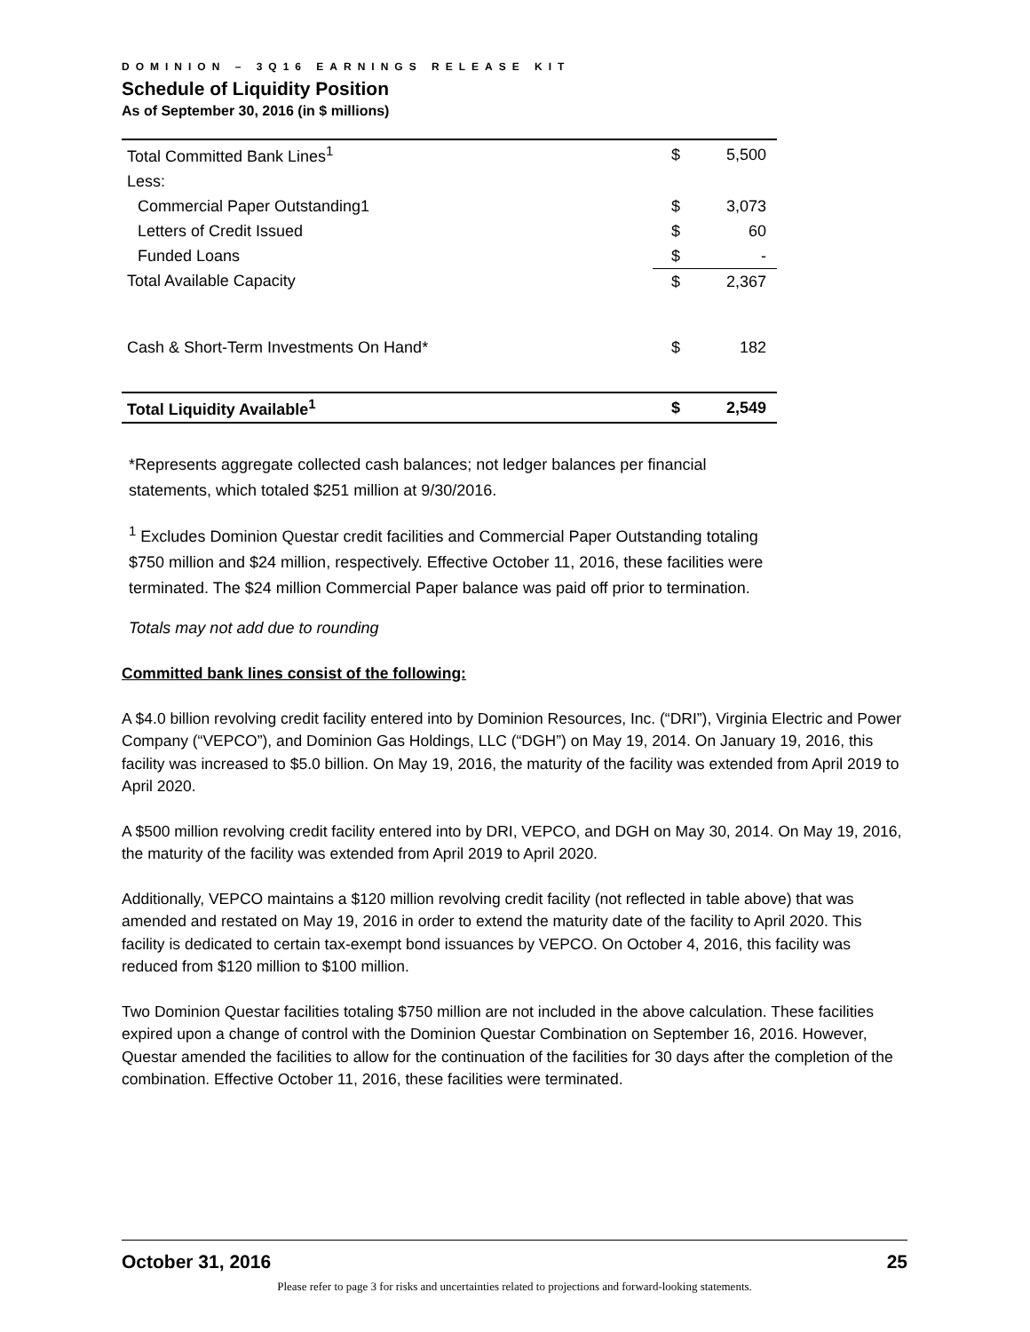DOMINION – 3Q16 EARNINGS RELEASE KIT
Schedule of Liquidity Position
As of September 30, 2016 (in $ millions)
| Total Committed Bank Lines<sup>1</sup> | $ | 5,500 |
| Less: | | |
| Commercial Paper Outstanding1 | $ | 3,073 |
| Letters of Credit Issued | $ | 60 |
| Funded Loans | $ | - |
| Total Available Capacity | $ | 2,367 |
| Cash & Short-Term Investments On Hand* | $ | 182 |
| Total Liquidity Available<sup>1</sup> | $ | 2,549 |
*Represents aggregate collected cash balances; not ledger balances per financial statements, which totaled $251 million at 9/30/2016.
<sup>1</sup> Excludes Dominion Questar credit facilities and Commercial Paper Outstanding totaling $750 million and $24 million, respectively. Effective October 11, 2016, these facilities were terminated. The $24 million Commercial Paper balance was paid off prior to termination.
Totals may not add due to rounding
Committed bank lines consist of the following:
A $4.0 billion revolving credit facility entered into by Dominion Resources, Inc. (“DRI”), Virginia Electric and Power Company (“VEPCO”), and Dominion Gas Holdings, LLC (“DGH”) on May 19, 2014. On January 19, 2016, this facility was increased to $5.0 billion. On May 19, 2016, the maturity of the facility was extended from April 2019 to April 2020.
A $500 million revolving credit facility entered into by DRI, VEPCO, and DGH on May 30, 2014. On May 19, 2016, the maturity of the facility was extended from April 2019 to April 2020.
Additionally, VEPCO maintains a $120 million revolving credit facility (not reflected in table above) that was amended and restated on May 19, 2016 in order to extend the maturity date of the facility to April 2020. This facility is dedicated to certain tax-exempt bond issuances by VEPCO. On October 4, 2016, this facility was reduced from $120 million to $100 million.
Two Dominion Questar facilities totaling $750 million are not included in the above calculation. These facilities expired upon a change of control with the Dominion Questar Combination on September 16, 2016. However, Questar amended the facilities to allow for the continuation of the facilities for 30 days after the completion of the combination. Effective October 11, 2016, these facilities were terminated.
October 31, 2016 25
Please refer to page 3 for risks and uncertainties related to projections and forward-looking statements.